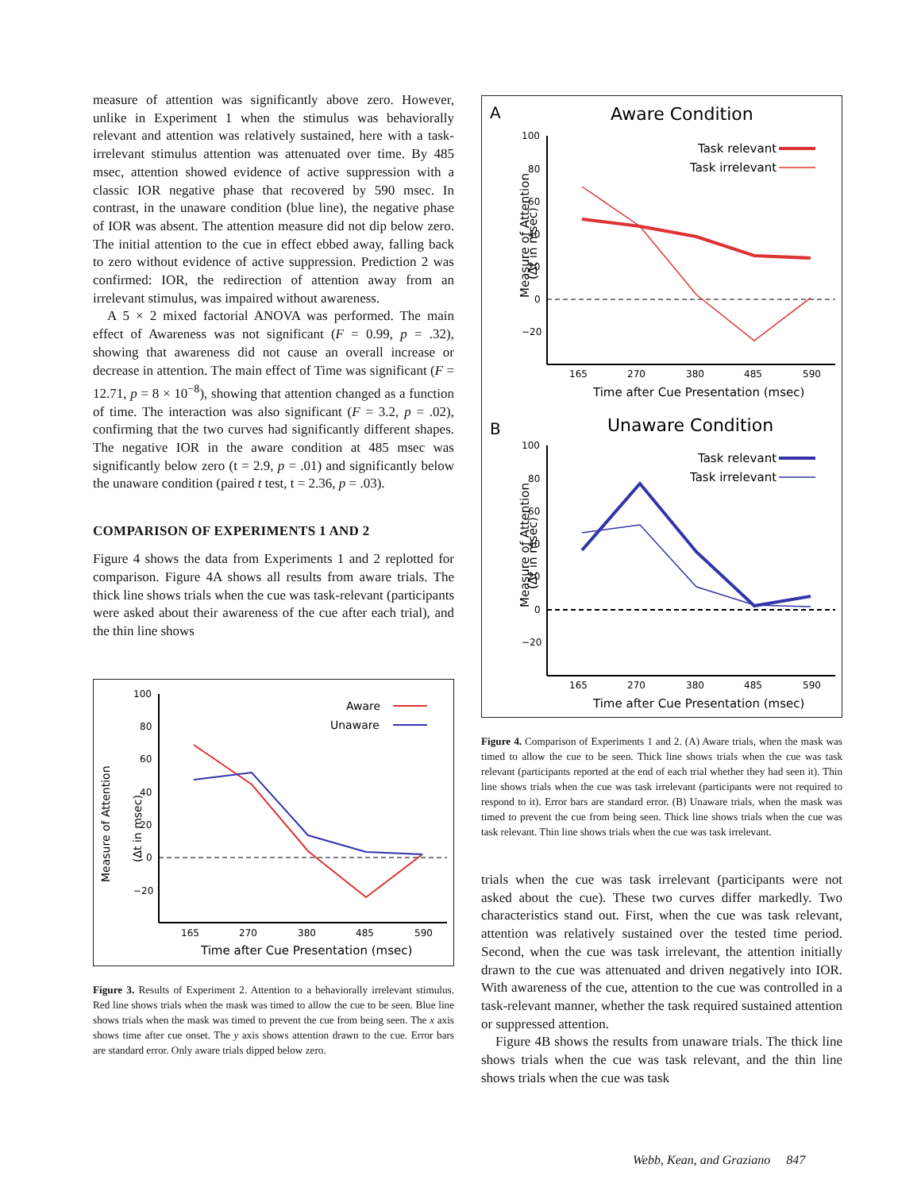measure of attention was significantly above zero. However, unlike in Experiment 1 when the stimulus was behaviorally relevant and attention was relatively sustained, here with a task-irrelevant stimulus attention was attenuated over time. By 485 msec, attention showed evidence of active suppression with a classic IOR negative phase that recovered by 590 msec. In contrast, in the unaware condition (blue line), the negative phase of IOR was absent. The attention measure did not dip below zero. The initial attention to the cue in effect ebbed away, falling back to zero without evidence of active suppression. Prediction 2 was confirmed: IOR, the redirection of attention away from an irrelevant stimulus, was impaired without awareness.
A 5 × 2 mixed factorial ANOVA was performed. The main effect of Awareness was not significant (F = 0.99, p = .32), showing that awareness did not cause an overall increase or decrease in attention. The main effect of Time was significant (F = 12.71, p = 8 × 10<sup>−8</sup>), showing that attention changed as a function of time. The interaction was also significant (F = 3.2, p = .02), confirming that the two curves had significantly different shapes. The negative IOR in the aware condition at 485 msec was significantly below zero (t = 2.9, p = .01) and significantly below the unaware condition (paired t test, t = 2.36, p = .03).
COMPARISON OF EXPERIMENTS 1 AND 2
Figure 4 shows the data from Experiments 1 and 2 replotted for comparison. Figure 4A shows all results from aware trials. The thick line shows trials when the cue was task-relevant (participants were asked about their awareness of the cue after each trial), and the thin line shows
Measure of Attention
(Δt in msec)
100
80
60
40
20
0
−20
165
270
380
485
590
Time after Cue Presentation (msec)
Aware
Unaware
Figure 3. Results of Experiment 2. Attention to a behaviorally irrelevant stimulus. Red line shows trials when the mask was timed to allow the cue to be seen. Blue line shows trials when the mask was timed to prevent the cue from being seen. The x axis shows time after cue onset. The y axis shows attention drawn to the cue. Error bars are standard error. Only aware trials dipped below zero.
A
Aware Condition
Measure of Attention
(Δt in msec)
100
80
60
40
20
0
−20
165
270
380
485
590
Time after Cue Presentation (msec)
Task relevant
Task irrelevant
B
Unaware Condition
Measure of Attention
(Δt in msec)
100
80
60
40
20
0
−20
165
270
380
485
590
Time after Cue Presentation (msec)
Task relevant
Task irrelevant
Figure 4. Comparison of Experiments 1 and 2. (A) Aware trials, when the mask was timed to allow the cue to be seen. Thick line shows trials when the cue was task relevant (participants reported at the end of each trial whether they had seen it). Thin line shows trials when the cue was task irrelevant (participants were not required to respond to it). Error bars are standard error. (B) Unaware trials, when the mask was timed to prevent the cue from being seen. Thick line shows trials when the cue was task relevant. Thin line shows trials when the cue was task irrelevant.
trials when the cue was task irrelevant (participants were not asked about the cue). These two curves differ markedly. Two characteristics stand out. First, when the cue was task relevant, attention was relatively sustained over the tested time period. Second, when the cue was task irrelevant, the attention initially drawn to the cue was attenuated and driven negatively into IOR. With awareness of the cue, attention to the cue was controlled in a task-relevant manner, whether the task required sustained attention or suppressed attention.
Figure 4B shows the results from unaware trials. The thick line shows trials when the cue was task relevant, and the thin line shows trials when the cue was task
Webb, Kean, and Graziano 847